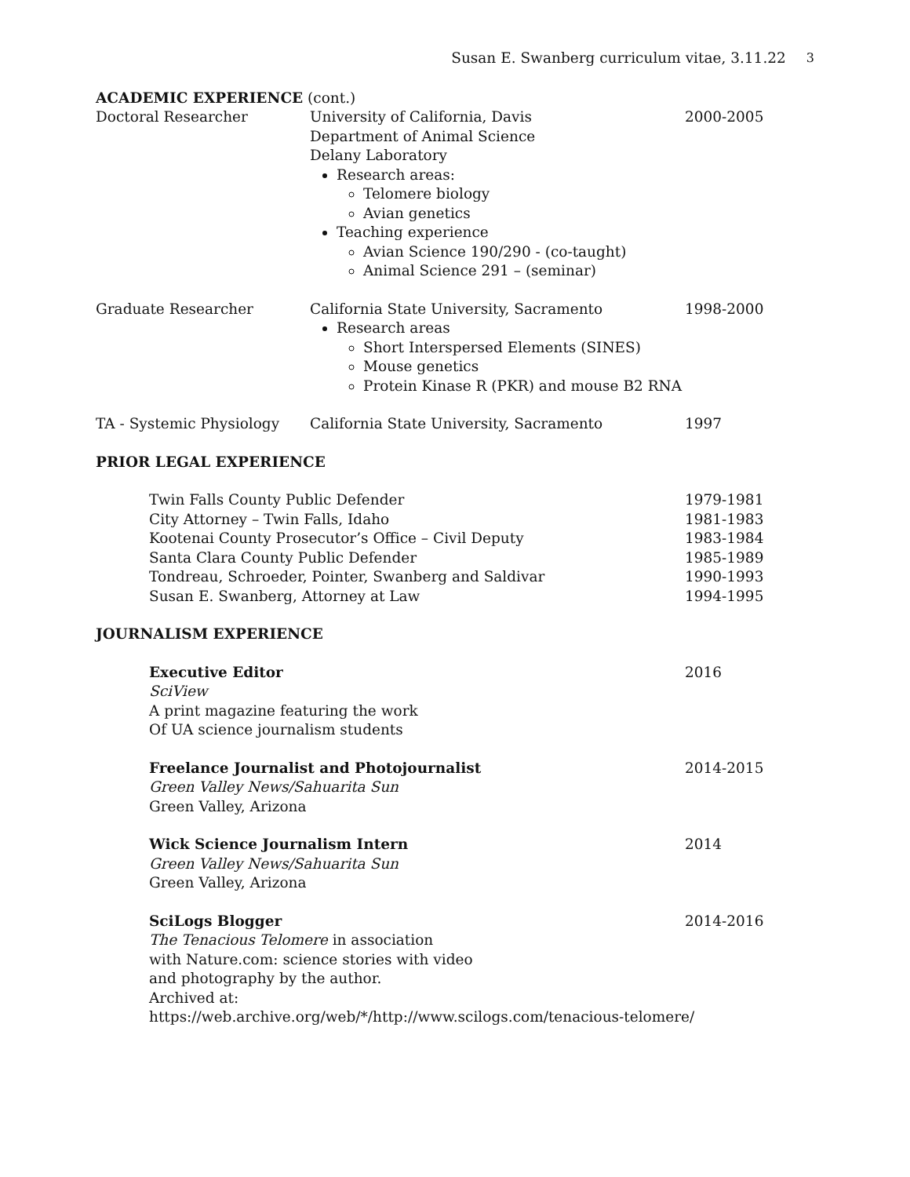Susan E. Swanberg curriculum vitae, 3.11.22 3
ACADEMIC EXPERIENCE (cont.)
Doctoral Researcher University of California, Davis
Department of Animal Science
Delany Laboratory
Research areas:
Telomere biology
Avian genetics
Teaching experience
Avian Science 190/290 - (co-taught)
Animal Science 291 – (seminar)
2000-2005
Graduate Researcher California State University, Sacramento
Research areas
Short Interspersed Elements (SINES)
Mouse genetics
Protein Kinase R (PKR) and mouse B2 RNA
1998-2000
TA - Systemic Physiology California State University, Sacramento 1997
PRIOR LEGAL EXPERIENCE
Twin Falls County Public Defender 1979-1981
City Attorney – Twin Falls, Idaho 1981-1983
Kootenai County Prosecutor’s Office – Civil Deputy 1983-1984
Santa Clara County Public Defender 1985-1989
Tondreau, Schroeder, Pointer, Swanberg and Saldivar 1990-1993
Susan E. Swanberg, Attorney at Law 1994-1995
JOURNALISM EXPERIENCE
Executive Editor
SciView
A print magazine featuring the work
Of UA science journalism students
2016
Freelance Journalist and Photojournalist
Green Valley News/Sahuarita Sun
Green Valley, Arizona
2014-2015
Wick Science Journalism Intern
Green Valley News/Sahuarita Sun
Green Valley, Arizona
2014
SciLogs Blogger
The Tenacious Telomere in association
with Nature.com: science stories with video
and photography by the author.
Archived at:
2014-2016
https://web.archive.org/web/*/http://www.scilogs.com/tenacious-telomere/